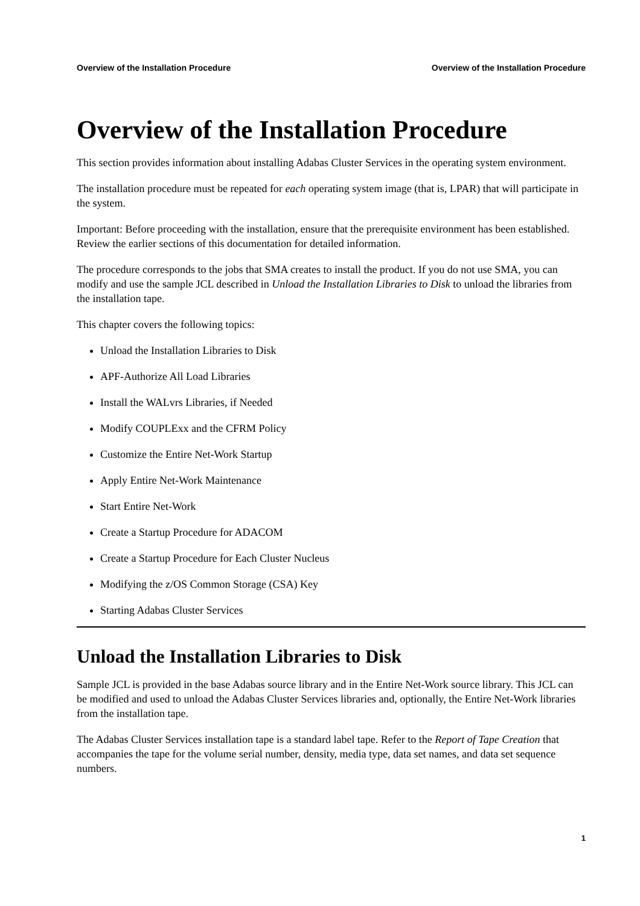Overview of the Installation Procedure Overview of the Installation Procedure
Overview of the Installation Procedure
This section provides information about installing Adabas Cluster Services in the operating system environment.
The installation procedure must be repeated for each operating system image (that is, LPAR) that will participate in the system.
Important: Before proceeding with the installation, ensure that the prerequisite environment has been established. Review the earlier sections of this documentation for detailed information.
The procedure corresponds to the jobs that SMA creates to install the product. If you do not use SMA, you can modify and use the sample JCL described in Unload the Installation Libraries to Disk to unload the libraries from the installation tape.
This chapter covers the following topics:
Unload the Installation Libraries to Disk
APF-Authorize All Load Libraries
Install the WALvrs Libraries, if Needed
Modify COUPLExx and the CFRM Policy
Customize the Entire Net-Work Startup
Apply Entire Net-Work Maintenance
Start Entire Net-Work
Create a Startup Procedure for ADACOM
Create a Startup Procedure for Each Cluster Nucleus
Modifying the z/OS Common Storage (CSA) Key
Starting Adabas Cluster Services
Unload the Installation Libraries to Disk
Sample JCL is provided in the base Adabas source library and in the Entire Net-Work source library. This JCL can be modified and used to unload the Adabas Cluster Services libraries and, optionally, the Entire Net-Work libraries from the installation tape.
The Adabas Cluster Services installation tape is a standard label tape. Refer to the Report of Tape Creation that accompanies the tape for the volume serial number, density, media type, data set names, and data set sequence numbers.
1